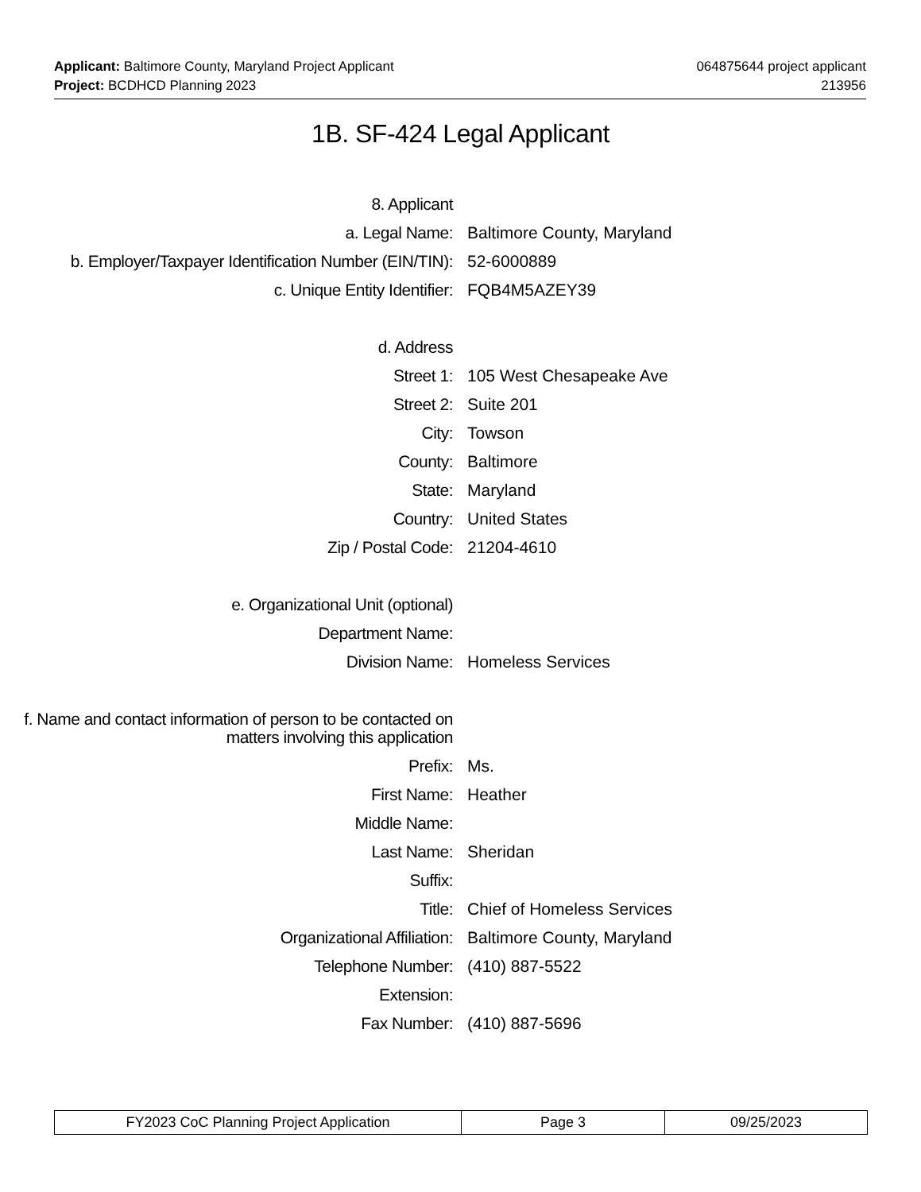Applicant: Baltimore County, Maryland Project Applicant
Project: BCDHCD Planning 2023
064875644 project applicant
213956
1B. SF-424 Legal Applicant
8. Applicant
a. Legal Name: Baltimore County, Maryland
b. Employer/Taxpayer Identification Number (EIN/TIN):
52-6000889
c. Unique Entity Identifier: FQB4M5AZEY39
d. Address
Street 1: 105 West Chesapeake Ave
Street 2: Suite 201
City: Towson
County: Baltimore
State: Maryland
Country: United States
Zip / Postal Code: 21204-4610
e. Organizational Unit (optional)
Department Name:
Division Name: Homeless Services
f. Name and contact information of person to be contacted on matters involving this application
Prefix: Ms.
First Name: Heather
Middle Name:
Last Name: Sheridan
Suffix:
Title: Chief of Homeless Services
Organizational Affiliation: Baltimore County, Maryland
Telephone Number: (410) 887-5522
Extension:
Fax Number: (410) 887-5696
FY2023 CoC Planning Project Application Page 3 09/25/2023